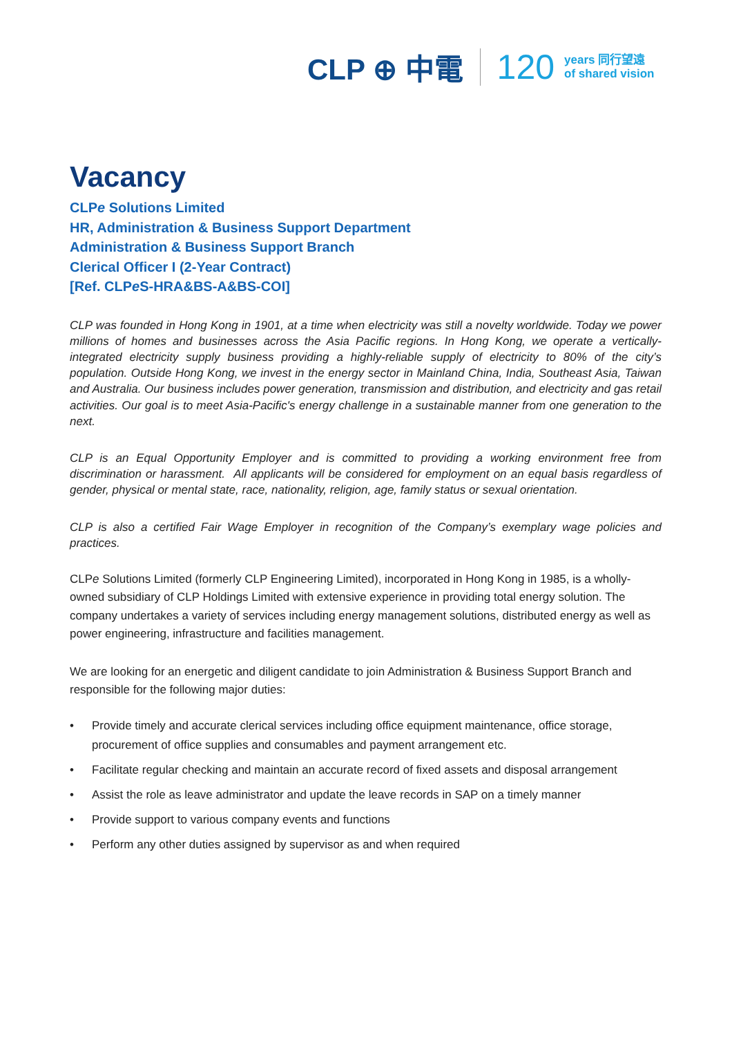CLP ⊕ 中電 120 years 同行望遠
of shared vision
Vacancy
CLPe Solutions Limited
HR, Administration & Business Support Department
Administration & Business Support Branch
Clerical Officer I (2-Year Contract)
[Ref. CLPe S-HRA&BS-A&BS-COI]
CLP was founded in Hong Kong in 1901, at a time when electricity was still a novelty worldwide. Today we power millions of homes and businesses across the Asia Pacific regions. In Hong Kong, we operate a vertically-integrated electricity supply business providing a highly-reliable supply of electricity to 80% of the city’s population. Outside Hong Kong, we invest in the energy sector in Mainland China, India, Southeast Asia, Taiwan and Australia. Our business includes power generation, transmission and distribution, and electricity and gas retail activities. Our goal is to meet Asia-Pacific's energy challenge in a sustainable manner from one generation to the next.
CLP is an Equal Opportunity Employer and is committed to providing a working environment free from discrimination or harassment. All applicants will be considered for employment on an equal basis regardless of gender, physical or mental state, race, nationality, religion, age, family status or sexual orientation.
CLP is also a certified Fair Wage Employer in recognition of the Company’s exemplary wage policies and practices.
CLPe Solutions Limited (formerly CLP Engineering Limited), incorporated in Hong Kong in 1985, is a wholly-owned subsidiary of CLP Holdings Limited with extensive experience in providing total energy solution. The company undertakes a variety of services including energy management solutions, distributed energy as well as power engineering, infrastructure and facilities management.
We are looking for an energetic and diligent candidate to join Administration & Business Support Branch and responsible for the following major duties:
• Provide timely and accurate clerical services including office equipment maintenance, office storage, procurement of office supplies and consumables and payment arrangement etc.
• Facilitate regular checking and maintain an accurate record of fixed assets and disposal arrangement
• Assist the role as leave administrator and update the leave records in SAP on a timely manner
• Provide support to various company events and functions
• Perform any other duties assigned by supervisor as and when required